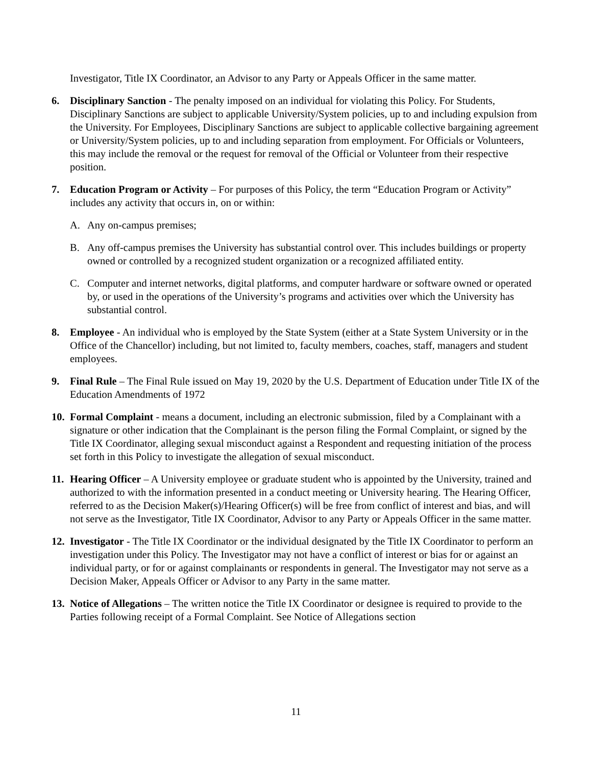Investigator, Title IX Coordinator, an Advisor to any Party or Appeals Officer in the same matter.
6. Disciplinary Sanction - The penalty imposed on an individual for violating this Policy. For Students, Disciplinary Sanctions are subject to applicable University/System policies, up to and including expulsion from the University. For Employees, Disciplinary Sanctions are subject to applicable collective bargaining agreement or University/System policies, up to and including separation from employment. For Officials or Volunteers, this may include the removal or the request for removal of the Official or Volunteer from their respective position.
7. Education Program or Activity – For purposes of this Policy, the term “Education Program or Activity” includes any activity that occurs in, on or within:
A. Any on-campus premises;
B. Any off-campus premises the University has substantial control over. This includes buildings or property owned or controlled by a recognized student organization or a recognized affiliated entity.
C. Computer and internet networks, digital platforms, and computer hardware or software owned or operated by, or used in the operations of the University’s programs and activities over which the University has substantial control.
8. Employee - An individual who is employed by the State System (either at a State System University or in the Office of the Chancellor) including, but not limited to, faculty members, coaches, staff, managers and student employees.
9. Final Rule – The Final Rule issued on May 19, 2020 by the U.S. Department of Education under Title IX of the Education Amendments of 1972
10.
Formal Complaint - means a document, including an electronic submission, filed by a Complainant with a signature or other indication that the Complainant is the person filing the Formal Complaint, or signed by the Title IX Coordinator, alleging sexual misconduct against a Respondent and requesting initiation of the process set forth in this Policy to investigate the allegation of sexual misconduct.
11.
Hearing Officer – A University employee or graduate student who is appointed by the University, trained and authorized to with the information presented in a conduct meeting or University hearing. The Hearing Officer, referred to as the Decision Maker(s)/Hearing Officer(s) will be free from conflict of interest and bias, and will not serve as the Investigator, Title IX Coordinator, Advisor to any Party or Appeals Officer in the same matter.
12.
Investigator - The Title IX Coordinator or the individual designated by the Title IX Coordinator to perform an investigation under this Policy. The Investigator may not have a conflict of interest or bias for or against an individual party, or for or against complainants or respondents in general. The Investigator may not serve as a Decision Maker, Appeals Officer or Advisor to any Party in the same matter.
13.
Notice of Allegations – The written notice the Title IX Coordinator or designee is required to provide to the Parties following receipt of a Formal Complaint. See Notice of Allegations section
11